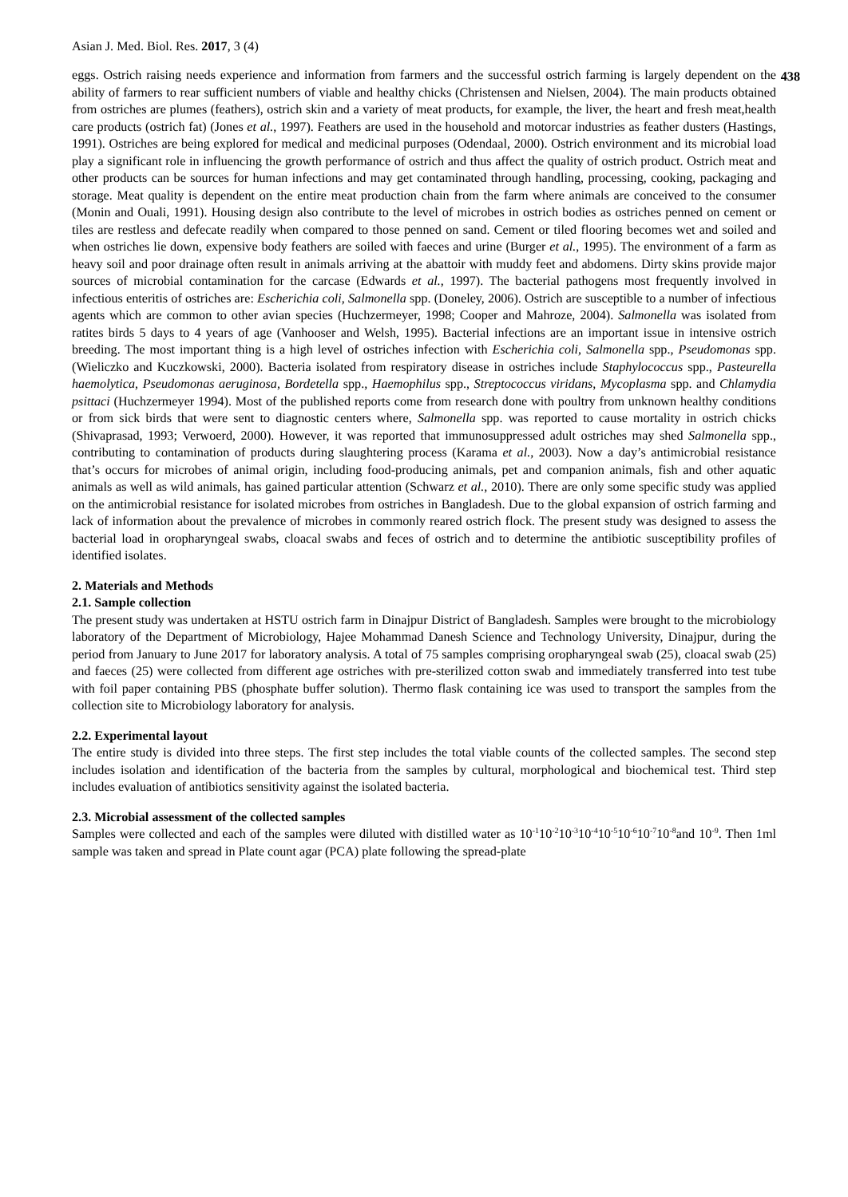Asian J. Med. Biol. Res. 2017, 3 (4) 438
eggs. Ostrich raising needs experience and information from farmers and the successful ostrich farming is largely dependent on the ability of farmers to rear sufficient numbers of viable and healthy chicks (Christensen and Nielsen, 2004). The main products obtained from ostriches are plumes (feathers), ostrich skin and a variety of meat products, for example, the liver, the heart and fresh meat,health care products (ostrich fat) (Jones et al., 1997). Feathers are used in the household and motorcar industries as feather dusters (Hastings, 1991). Ostriches are being explored for medical and medicinal purposes (Odendaal, 2000). Ostrich environment and its microbial load play a significant role in influencing the growth performance of ostrich and thus affect the quality of ostrich product. Ostrich meat and other products can be sources for human infections and may get contaminated through handling, processing, cooking, packaging and storage. Meat quality is dependent on the entire meat production chain from the farm where animals are conceived to the consumer (Monin and Ouali, 1991). Housing design also contribute to the level of microbes in ostrich bodies as ostriches penned on cement or tiles are restless and defecate readily when compared to those penned on sand. Cement or tiled flooring becomes wet and soiled and when ostriches lie down, expensive body feathers are soiled with faeces and urine (Burger et al., 1995). The environment of a farm as heavy soil and poor drainage often result in animals arriving at the abattoir with muddy feet and abdomens. Dirty skins provide major sources of microbial contamination for the carcase (Edwards et al., 1997). The bacterial pathogens most frequently involved in infectious enteritis of ostriches are: Escherichia coli, Salmonella spp. (Doneley, 2006). Ostrich are susceptible to a number of infectious agents which are common to other avian species (Huchzermeyer, 1998; Cooper and Mahroze, 2004). Salmonella was isolated from ratites birds 5 days to 4 years of age (Vanhooser and Welsh, 1995). Bacterial infections are an important issue in intensive ostrich breeding. The most important thing is a high level of ostriches infection with Escherichia coli, Salmonella spp., Pseudomonas spp. (Wieliczko and Kuczkowski, 2000). Bacteria isolated from respiratory disease in ostriches include Staphylococcus spp., Pasteurella haemolytica, Pseudomonas aeruginosa, Bordetella spp., Haemophilus spp., Streptococcus viridans, Mycoplasma spp. and Chlamydia psittaci (Huchzermeyer 1994). Most of the published reports come from research done with poultry from unknown healthy conditions or from sick birds that were sent to diagnostic centers where, Salmonella spp. was reported to cause mortality in ostrich chicks (Shivaprasad, 1993; Verwoerd, 2000). However, it was reported that immunosuppressed adult ostriches may shed Salmonella spp., contributing to contamination of products during slaughtering process (Karama et al., 2003). Now a day’s antimicrobial resistance that’s occurs for microbes of animal origin, including food-producing animals, pet and companion animals, fish and other aquatic animals as well as wild animals, has gained particular attention (Schwarz et al., 2010). There are only some specific study was applied on the antimicrobial resistance for isolated microbes from ostriches in Bangladesh. Due to the global expansion of ostrich farming and lack of information about the prevalence of microbes in commonly reared ostrich flock. The present study was designed to assess the bacterial load in oropharyngeal swabs, cloacal swabs and feces of ostrich and to determine the antibiotic susceptibility profiles of identified isolates.
2. Materials and Methods
2.1. Sample collection
The present study was undertaken at HSTU ostrich farm in Dinajpur District of Bangladesh. Samples were brought to the microbiology laboratory of the Department of Microbiology, Hajee Mohammad Danesh Science and Technology University, Dinajpur, during the period from January to June 2017 for laboratory analysis. A total of 75 samples comprising oropharyngeal swab (25), cloacal swab (25) and faeces (25) were collected from different age ostriches with pre-sterilized cotton swab and immediately transferred into test tube with foil paper containing PBS (phosphate buffer solution). Thermo flask containing ice was used to transport the samples from the collection site to Microbiology laboratory for analysis.
2.2. Experimental layout
The entire study is divided into three steps. The first step includes the total viable counts of the collected samples. The second step includes isolation and identification of the bacteria from the samples by cultural, morphological and biochemical test. Third step includes evaluation of antibiotics sensitivity against the isolated bacteria.
2.3. Microbial assessment of the collected samples
Samples were collected and each of the samples were diluted with distilled water as 10<sup>-1</sup>10<sup>-2</sup>10<sup>-3</sup>10<sup>-4</sup>10<sup>-5</sup>10<sup>-6</sup>10<sup>-7</sup>10<sup>-8</sup>and 10<sup>-9</sup>. Then 1ml sample was taken and spread in Plate count agar (PCA) plate following the spread-plate